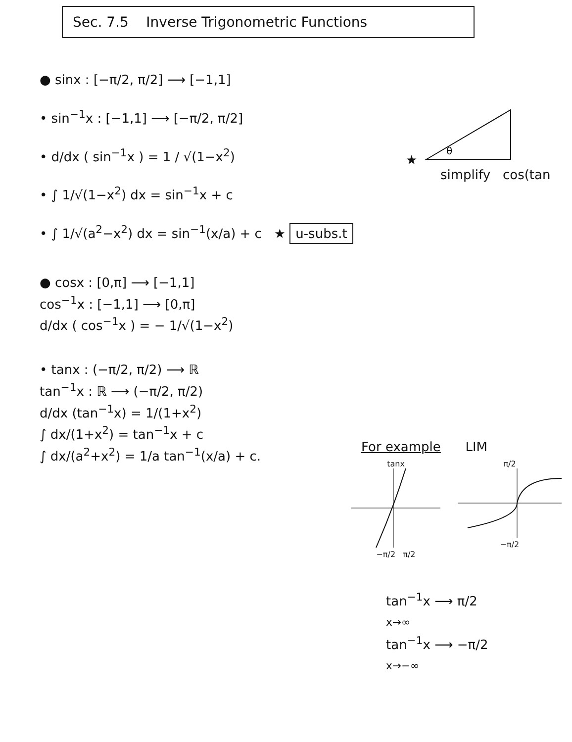Sec. 7.5 Inverse Trigonometric Functions
● sinx : [−π/2, π/2] ⟶ [−1,1]
• sin<sup>−1</sup>x : [−1,1] ⟶ [−π/2, π/2]
• d/dx ( sin<sup>−1</sup>x ) = 1 / √(1−x<sup>2</sup>)
• ∫ 1/√(1−x<sup>2</sup>) dx = sin<sup>−1</sup>x + c
• ∫ 1/√(a<sup>2</sup>−x<sup>2</sup>) dx = sin<sup>−1</sup>(x/a) + c ★ u-subs.t
● cosx : [0,π] ⟶ [−1,1]
cos<sup>−1</sup>x : [−1,1] ⟶ [0,π]
d/dx ( cos<sup>−1</sup>x ) = − 1/√(1−x<sup>2</sup>)
• tanx : (−π/2, π/2) ⟶ ℝ
tan<sup>−1</sup>x : ℝ ⟶ (−π/2, π/2)
d/dx (tan<sup>−1</sup>x) = 1/(1+x<sup>2</sup>)
∫ dx/(1+x<sup>2</sup>) = tan<sup>−1</sup>x + c
∫ dx/(a<sup>2</sup>+x<sup>2</sup>) = 1/a tan<sup>−1</sup>(x/a) + c.
★
θ
simplify cos(tan
For example LIM
tanx
−π/2 π/2
π/2
−π/2
tan<sup>−1</sup>x ⟶ π/2
x→∞
tan<sup>−1</sup>x ⟶ −π/2
x→−∞